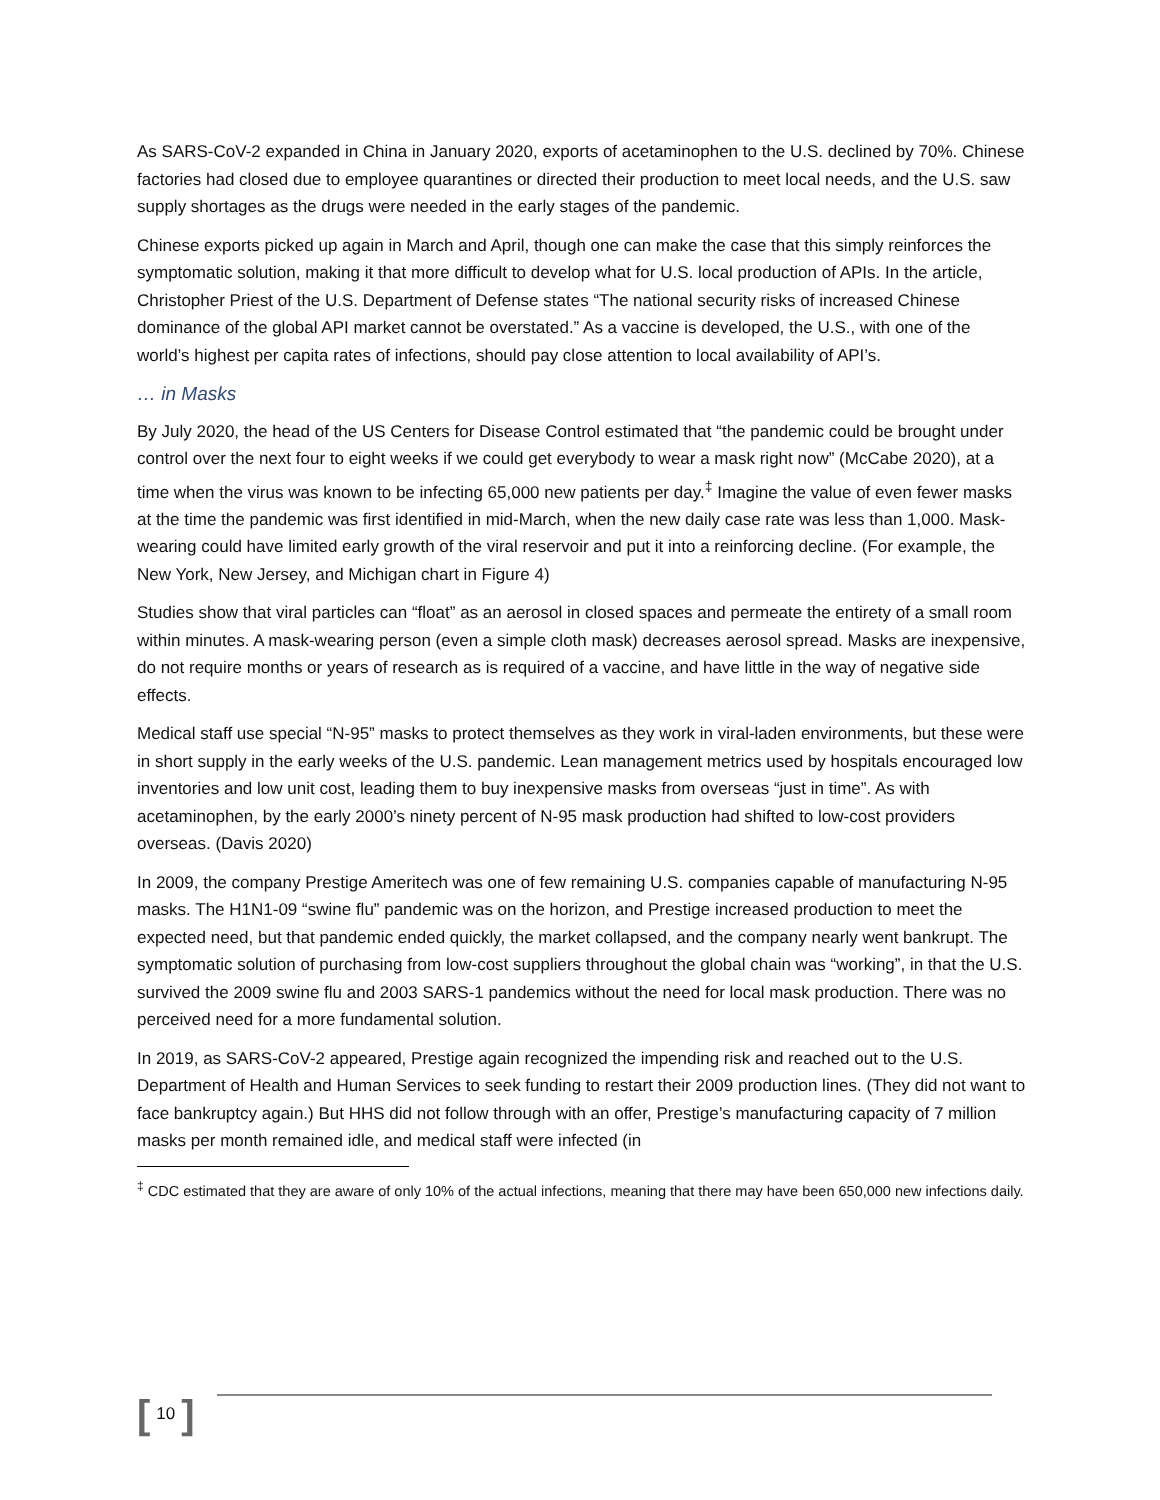As SARS-CoV-2 expanded in China in January 2020, exports of acetaminophen to the U.S. declined by 70%. Chinese factories had closed due to employee quarantines or directed their production to meet local needs, and the U.S. saw supply shortages as the drugs were needed in the early stages of the pandemic.
Chinese exports picked up again in March and April, though one can make the case that this simply reinforces the symptomatic solution, making it that more difficult to develop what for U.S. local production of APIs. In the article, Christopher Priest of the U.S. Department of Defense states “The national security risks of increased Chinese dominance of the global API market cannot be overstated.” As a vaccine is developed, the U.S., with one of the world’s highest per capita rates of infections, should pay close attention to local availability of API’s.
… in Masks
By July 2020, the head of the US Centers for Disease Control estimated that “the pandemic could be brought under control over the next four to eight weeks if we could get everybody to wear a mask right now” (McCabe 2020), at a time when the virus was known to be infecting 65,000 new patients per day.<sup>‡</sup> Imagine the value of even fewer masks at the time the pandemic was first identified in mid-March, when the new daily case rate was less than 1,000. Mask-wearing could have limited early growth of the viral reservoir and put it into a reinforcing decline. (For example, the New York, New Jersey, and Michigan chart in Figure 4)
Studies show that viral particles can “float” as an aerosol in closed spaces and permeate the entirety of a small room within minutes. A mask-wearing person (even a simple cloth mask) decreases aerosol spread. Masks are inexpensive, do not require months or years of research as is required of a vaccine, and have little in the way of negative side effects.
Medical staff use special “N-95” masks to protect themselves as they work in viral-laden environments, but these were in short supply in the early weeks of the U.S. pandemic. Lean management metrics used by hospitals encouraged low inventories and low unit cost, leading them to buy inexpensive masks from overseas “just in time”. As with acetaminophen, by the early 2000’s ninety percent of N-95 mask production had shifted to low-cost providers overseas. (Davis 2020)
In 2009, the company Prestige Ameritech was one of few remaining U.S. companies capable of manufacturing N-95 masks. The H1N1-09 “swine flu” pandemic was on the horizon, and Prestige increased production to meet the expected need, but that pandemic ended quickly, the market collapsed, and the company nearly went bankrupt. The symptomatic solution of purchasing from low-cost suppliers throughout the global chain was “working”, in that the U.S. survived the 2009 swine flu and 2003 SARS-1 pandemics without the need for local mask production. There was no perceived need for a more fundamental solution.
In 2019, as SARS-CoV-2 appeared, Prestige again recognized the impending risk and reached out to the U.S. Department of Health and Human Services to seek funding to restart their 2009 production lines. (They did not want to face bankruptcy again.) But HHS did not follow through with an offer, Prestige’s manufacturing capacity of 7 million masks per month remained idle, and medical staff were infected (in
<sup>‡</sup> CDC estimated that they are aware of only 10% of the actual infections, meaning that there may have been 650,000 new infections daily.
[ 10 ]